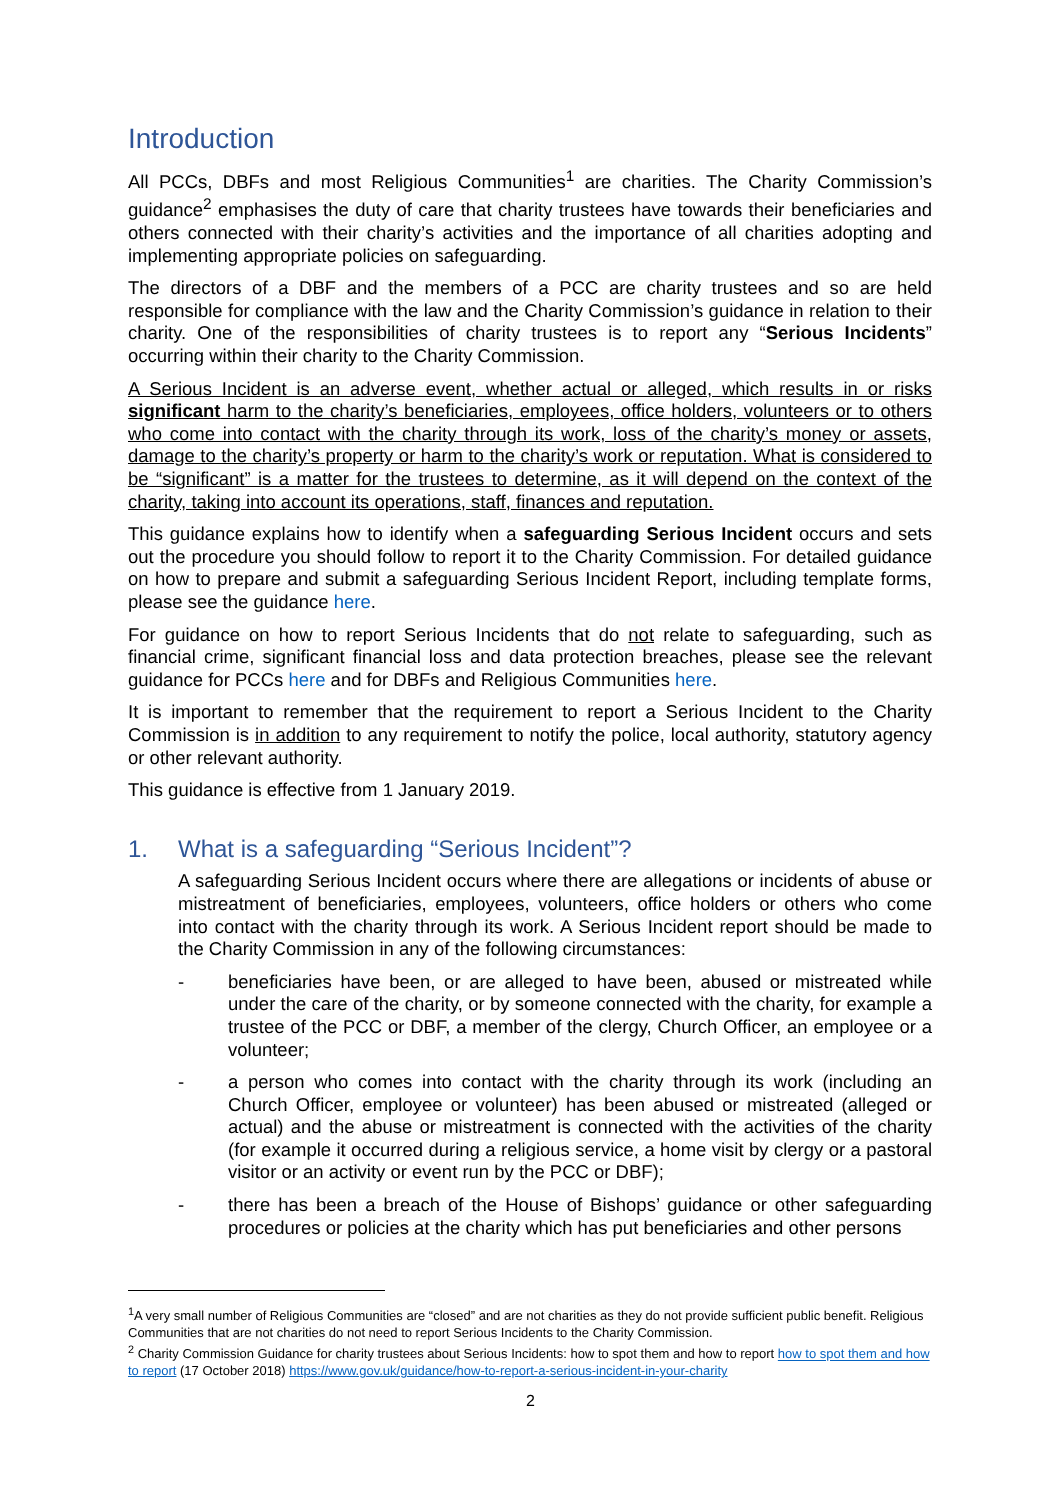Introduction
All PCCs, DBFs and most Religious Communities<sup>1</sup> are charities. The Charity Commission’s guidance<sup>2</sup> emphasises the duty of care that charity trustees have towards their beneficiaries and others connected with their charity’s activities and the importance of all charities adopting and implementing appropriate policies on safeguarding.
The directors of a DBF and the members of a PCC are charity trustees and so are held responsible for compliance with the law and the Charity Commission’s guidance in relation to their charity. One of the responsibilities of charity trustees is to report any “Serious Incidents” occurring within their charity to the Charity Commission.
A Serious Incident is an adverse event, whether actual or alleged, which results in or risks significant harm to the charity’s beneficiaries, employees, office holders, volunteers or to others who come into contact with the charity through its work, loss of the charity’s money or assets, damage to the charity’s property or harm to the charity’s work or reputation. What is considered to be “significant” is a matter for the trustees to determine, as it will depend on the context of the charity, taking into account its operations, staff, finances and reputation.
This guidance explains how to identify when a safeguarding Serious Incident occurs and sets out the procedure you should follow to report it to the Charity Commission. For detailed guidance on how to prepare and submit a safeguarding Serious Incident Report, including template forms, please see the guidance here.
For guidance on how to report Serious Incidents that do not relate to safeguarding, such as financial crime, significant financial loss and data protection breaches, please see the relevant guidance for PCCs here and for DBFs and Religious Communities here.
It is important to remember that the requirement to report a Serious Incident to the Charity Commission is in addition to any requirement to notify the police, local authority, statutory agency or other relevant authority.
This guidance is effective from 1 January 2019.
1. What is a safeguarding “Serious Incident”?
A safeguarding Serious Incident occurs where there are allegations or incidents of abuse or mistreatment of beneficiaries, employees, volunteers, office holders or others who come into contact with the charity through its work. A Serious Incident report should be made to the Charity Commission in any of the following circumstances:
- beneficiaries have been, or are alleged to have been, abused or mistreated while under the care of the charity, or by someone connected with the charity, for example a trustee of the PCC or DBF, a member of the clergy, Church Officer, an employee or a volunteer;
- a person who comes into contact with the charity through its work (including an Church Officer, employee or volunteer) has been abused or mistreated (alleged or actual) and the abuse or mistreatment is connected with the activities of the charity (for example it occurred during a religious service, a home visit by clergy or a pastoral visitor or an activity or event run by the PCC or DBF);
- there has been a breach of the House of Bishops’ guidance or other safeguarding procedures or policies at the charity which has put beneficiaries and other persons
<sup>1</sup> A very small number of Religious Communities are “closed” and are not charities as they do not provide sufficient public benefit. Religious Communities that are not charities do not need to report Serious Incidents to the Charity Commission.
<sup>2</sup> Charity Commission Guidance for charity trustees about Serious Incidents: how to spot them and how to report how to spot them and how to report (17 October 2018) https://www.gov.uk/guidance/how-to-report-a-serious-incident-in-your-charity
2